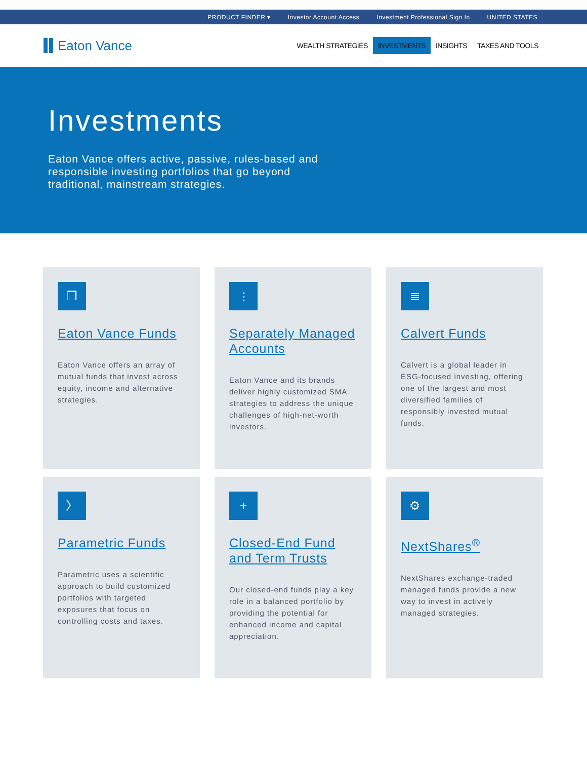PRODUCT FINDER ▾ Investor Account Access Investment Professional Sign In UNITED STATES
Eaton Vance
WEALTH STRATEGIES INVESTMENTS INSIGHTS TAXES AND TOOLS
Investments
Eaton Vance offers active, passive, rules-based and responsible investing portfolios that go beyond traditional, mainstream strategies.
❐
Eaton Vance Funds
Eaton Vance offers an array of mutual funds that invest across equity, income and alternative strategies.
⫶
Separately Managed Accounts
Eaton Vance and its brands deliver highly customized SMA strategies to address the unique challenges of high-net-worth investors.
≣
Calvert Funds
Calvert is a global leader in ESG-focused investing, offering one of the largest and most diversified families of responsibly invested mutual funds.
〉
Parametric Funds
Parametric uses a scientific approach to build customized portfolios with targeted exposures that focus on controlling costs and taxes.
+
Closed-End Fund and Term Trusts
Our closed-end funds play a key role in a balanced portfolio by providing the potential for enhanced income and capital appreciation.
⚙
NextShares<sup>®</sup>
NextShares exchange-traded managed funds provide a new way to invest in actively managed strategies.